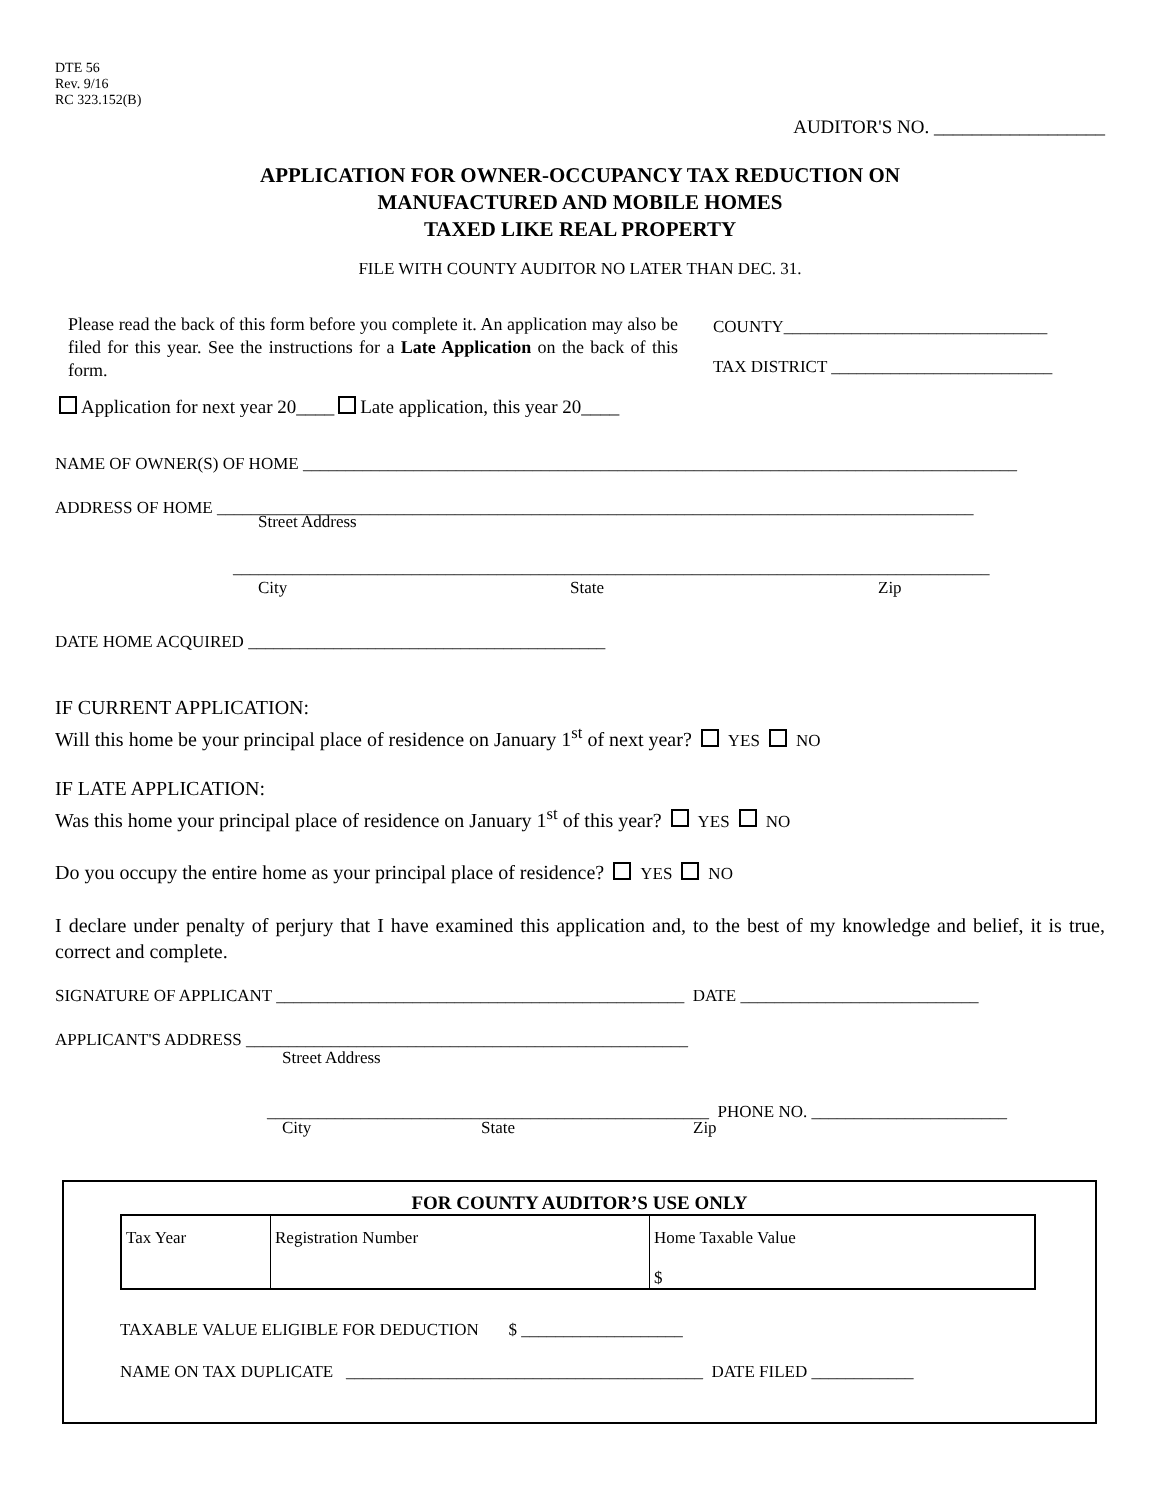DTE 56
Rev. 9/16
RC 323.152(B)
AUDITOR'S NO. __________________
APPLICATION FOR OWNER-OCCUPANCY TAX REDUCTION ON
MANUFACTURED AND MOBILE HOMES
TAXED LIKE REAL PROPERTY
FILE WITH COUNTY AUDITOR NO LATER THAN DEC. 31.
Please read the back of this form before you complete it. An application may also be filed for this year. See the instructions for a Late Application on the back of this form.
COUNTY_______________________________
TAX DISTRICT __________________________
Application for next year 20____ Late application, this year 20____
NAME OF OWNER(S) OF HOME ____________________________________________________________________________________
ADDRESS OF HOME _________________________________________________________________________________________
Street Address
_________________________________________________________________________________________
City State Zip
DATE HOME ACQUIRED __________________________________________
IF CURRENT APPLICATION:
Will this home be your principal place of residence on January 1<sup>st</sup> of next year? YES NO
IF LATE APPLICATION:
Was this home your principal place of residence on January 1<sup>st</sup> of this year? YES NO
Do you occupy the entire home as your principal place of residence? YES NO
I declare under penalty of perjury that I have examined this application and, to the best of my knowledge and belief, it is true, correct and complete.
SIGNATURE OF APPLICANT ________________________________________________ DATE ____________________________
APPLICANT'S ADDRESS ____________________________________________________
Street Address
____________________________________________________ PHONE NO. _______________________
City State Zip
FOR COUNTY AUDITOR’S USE ONLY
| Tax Year | Registration Number | Home Taxable Value $ |
| --- | --- | --- |
TAXABLE VALUE ELIGIBLE FOR DEDUCTION $ ___________________
NAME ON TAX DUPLICATE __________________________________________ DATE FILED ____________